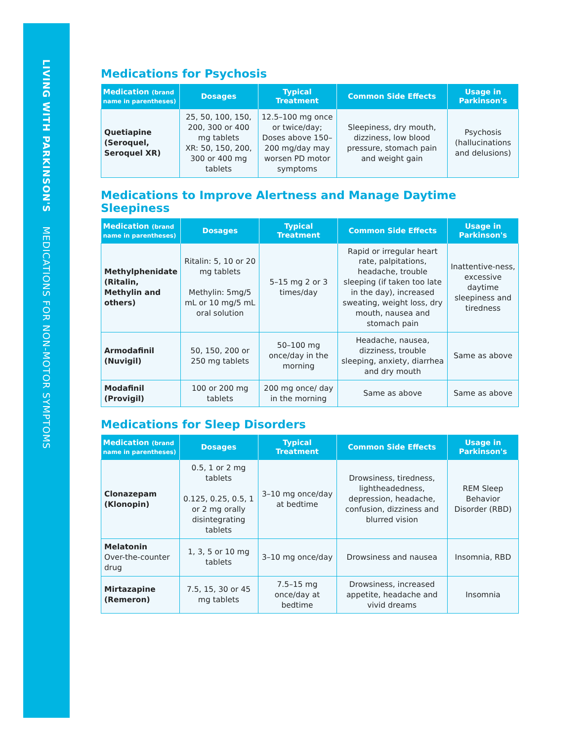LIVING WITH PARKINSON'S MEDICATIONS FOR NON-MOTOR SYMPTOMS
Medications for Psychosis
| Medication (brand name in parentheses) | Dosages | Typical Treatment | Common Side Effects | Usage in Parkinson's |
| --- | --- | --- | --- | --- |
| Quetiapine (Seroquel, Seroquel XR) | 25, 50, 100, 150, 200, 300 or 400 mg tablets XR: 50, 150, 200, 300 or 400 mg tablets | 12.5–100 mg once or twice/day; Doses above 150–200 mg/day may worsen PD motor symptoms | Sleepiness, dry mouth, dizziness, low blood pressure, stomach pain and weight gain | Psychosis (hallucinations and delusions) |
Medications to Improve Alertness and Manage Daytime Sleepiness
| Medication (brand name in parentheses) | Dosages | Typical Treatment | Common Side Effects | Usage in Parkinson's |
| --- | --- | --- | --- | --- |
| Methylphenidate (Ritalin, Methylin and others) | Ritalin: 5, 10 or 20 mg tablets Methylin: 5mg/5 mL or 10 mg/5 mL oral solution | 5–15 mg 2 or 3 times/day | Rapid or irregular heart rate, palpitations, headache, trouble sleeping (if taken too late in the day), increased sweating, weight loss, dry mouth, nausea and stomach pain | Inattentive-ness, excessive daytime sleepiness and tiredness |
| Armodafinil (Nuvigil) | 50, 150, 200 or 250 mg tablets | 50–100 mg once/day in the morning | Headache, nausea, dizziness, trouble sleeping, anxiety, diarrhea and dry mouth | Same as above |
| Modafinil (Provigil) | 100 or 200 mg tablets | 200 mg once/ day in the morning | Same as above | Same as above |
Medications for Sleep Disorders
| Medication (brand name in parentheses) | Dosages | Typical Treatment | Common Side Effects | Usage in Parkinson's |
| --- | --- | --- | --- | --- |
| Clonazepam (Klonopin) | 0.5, 1 or 2 mg tablets 0.125, 0.25, 0.5, 1 or 2 mg orally disintegrating tablets | 3–10 mg once/day at bedtime | Drowsiness, tiredness, lightheadedness, depression, headache, confusion, dizziness and blurred vision | REM Sleep Behavior Disorder (RBD) |
| Melatonin Over-the-counter drug | 1, 3, 5 or 10 mg tablets | 3–10 mg once/day | Drowsiness and nausea | Insomnia, RBD |
| Mirtazapine (Remeron) | 7.5, 15, 30 or 45 mg tablets | 7.5–15 mg once/day at bedtime | Drowsiness, increased appetite, headache and vivid dreams | Insomnia |